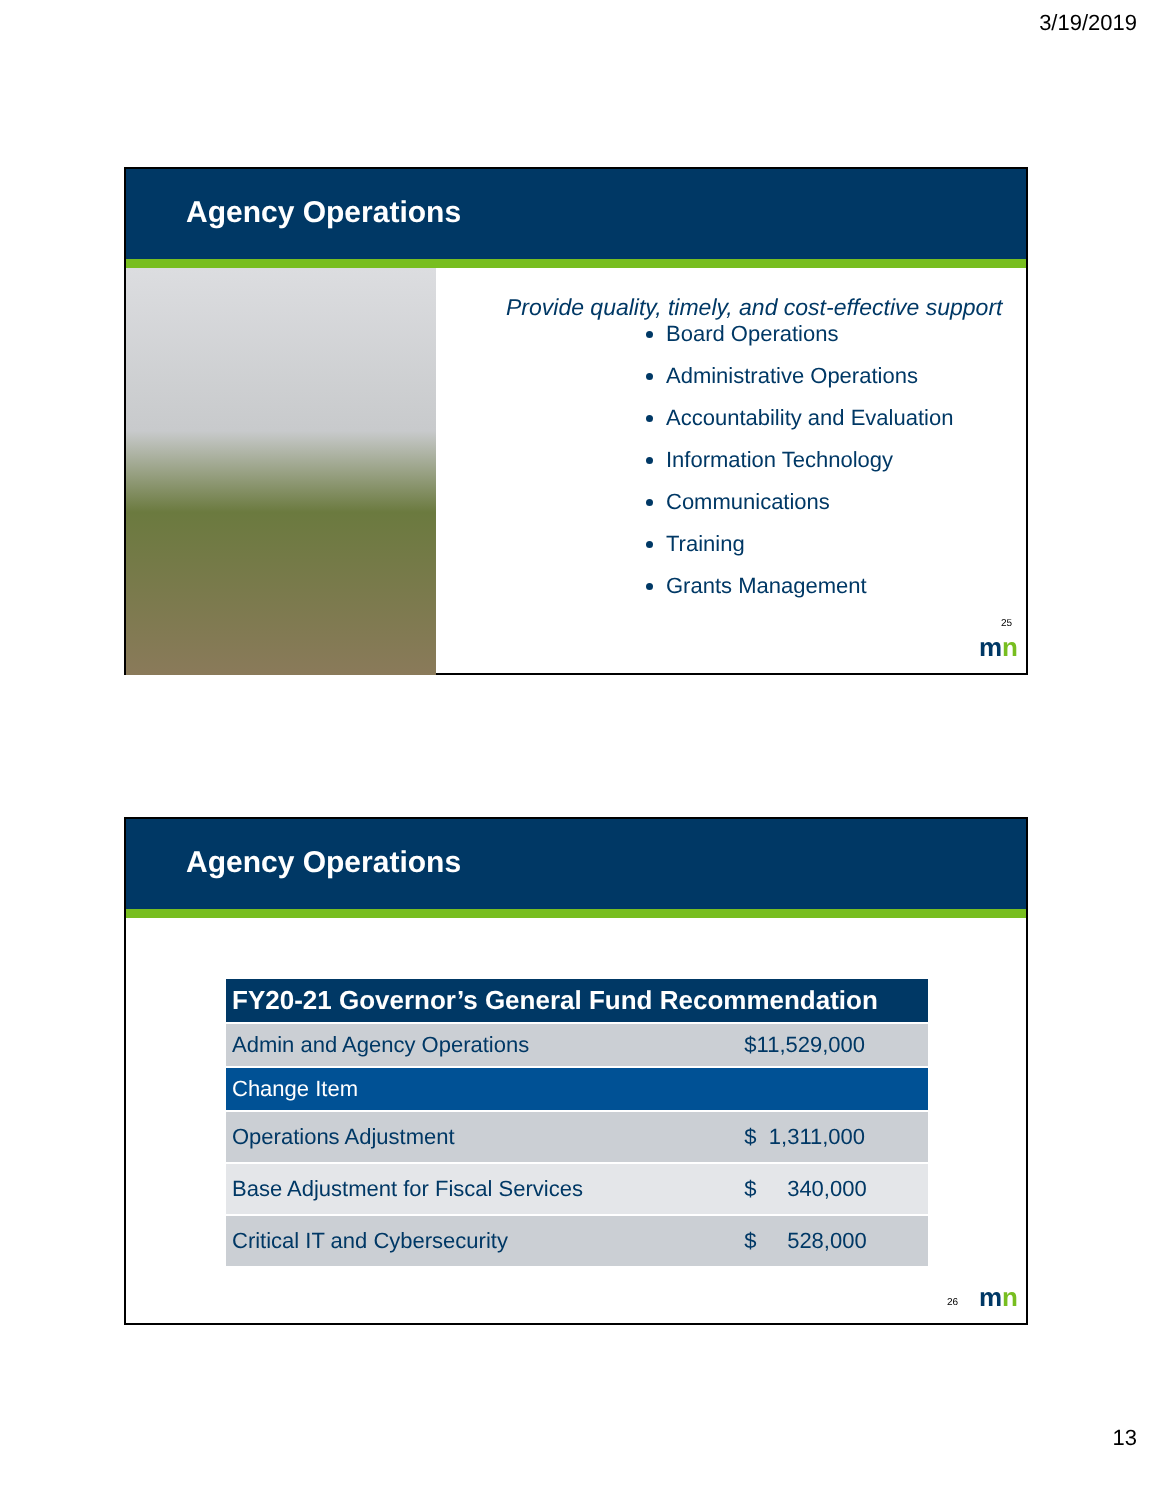3/19/2019
Agency Operations
Provide quality, timely, and cost-effective support
Board Operations
Administrative Operations
Accountability and Evaluation
Information Technology
Communications
Training
Grants Management
25
mn
Agency Operations
| FY20-21 Governor’s General Fund Recommendation | |
| --- | --- |
| Admin and Agency Operations | $11,529,000 |
| Change Item | |
| Operations Adjustment | $ 1,311,000 |
| Base Adjustment for Fiscal Services | $ 340,000 |
| Critical IT and Cybersecurity | $ 528,000 |
26 mn
13